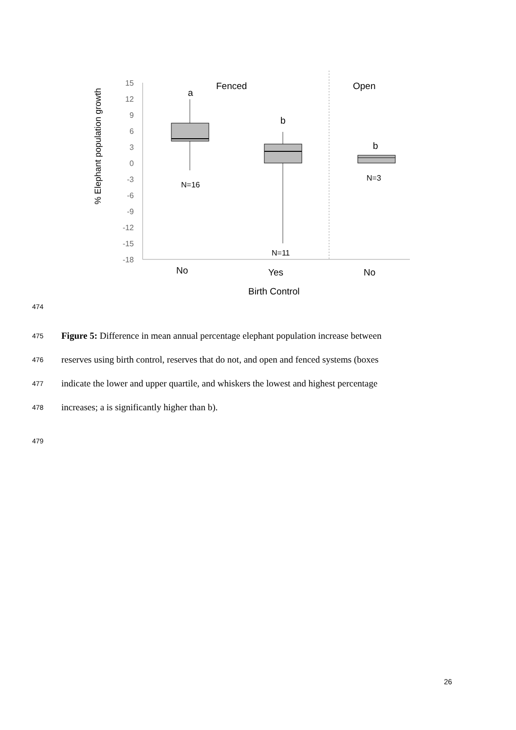15
12
9
6
3
0
-3
-6
-9
-12
-15
-18
% Elephant population growth
Fenced
Open
a
b
b
N=16
N=11
N=3
No
Yes
No
Birth Control
474
475 Figure 5: Difference in mean annual percentage elephant population increase between
476 reserves using birth control, reserves that do not, and open and fenced systems (boxes
477 indicate the lower and upper quartile, and whiskers the lowest and highest percentage
478 increases; a is significantly higher than b).
479
26